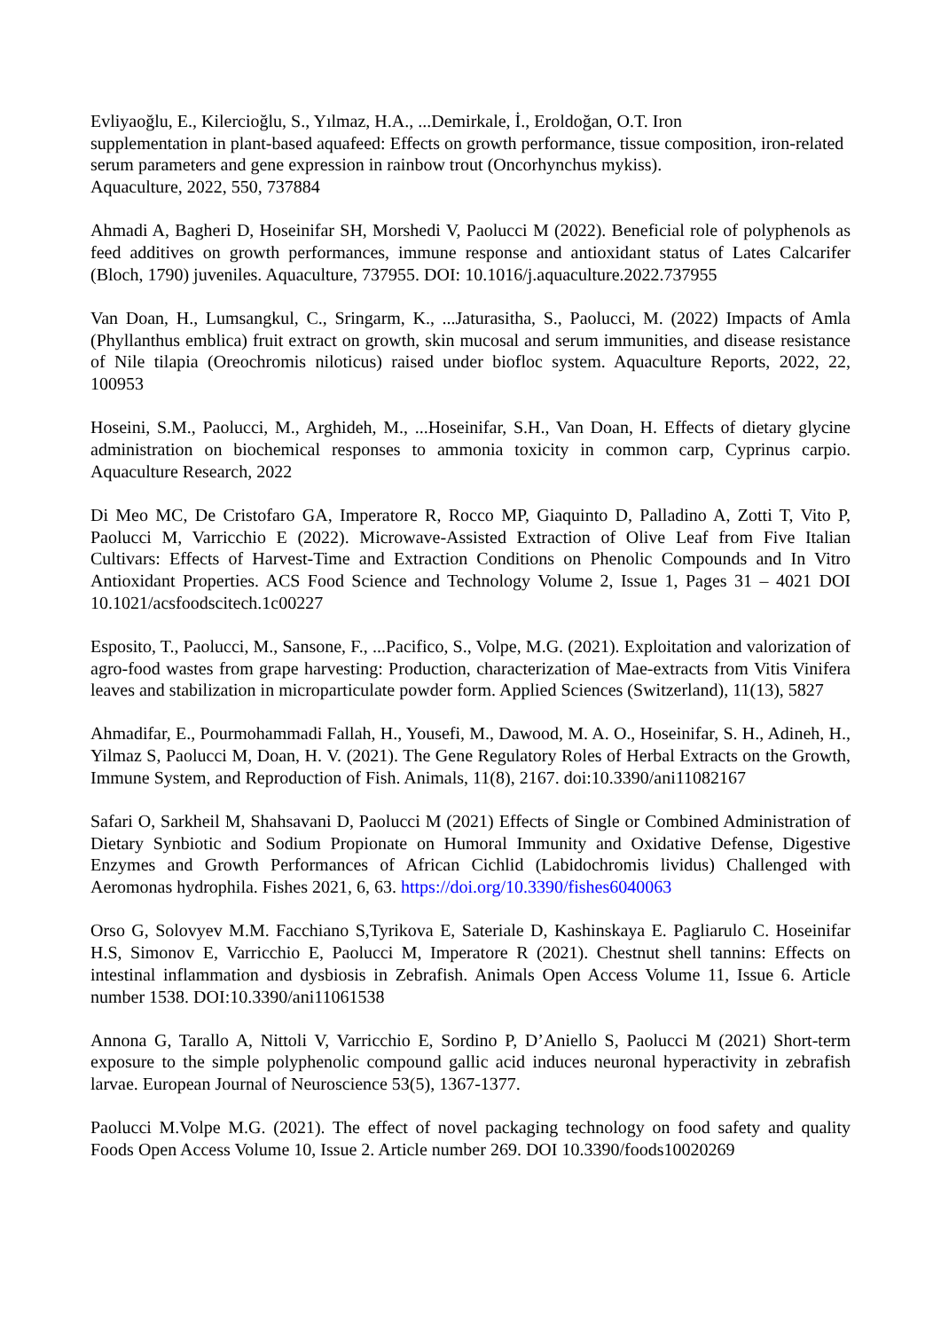Evliyaoğlu, E., Kilercioğlu, S., Yılmaz, H.A., ...Demirkale, İ., Eroldoğan, O.T. Iron
supplementation in plant-based aquafeed: Effects on growth performance, tissue composition, iron-related serum parameters and gene expression in rainbow trout (Oncorhynchus mykiss).
Aquaculture, 2022, 550, 737884
Ahmadi A, Bagheri D, Hoseinifar SH, Morshedi V, Paolucci M (2022). Beneficial role of polyphenols as feed additives on growth performances, immune response and antioxidant status of Lates Calcarifer (Bloch, 1790) juveniles. Aquaculture, 737955. DOI: 10.1016/j.aquaculture.2022.737955
Van Doan, H., Lumsangkul, C., Sringarm, K., ...Jaturasitha, S., Paolucci, M. (2022) Impacts of Amla (Phyllanthus emblica) fruit extract on growth, skin mucosal and serum immunities, and disease resistance of Nile tilapia (Oreochromis niloticus) raised under biofloc system. Aquaculture Reports, 2022, 22, 100953
Hoseini, S.M., Paolucci, M., Arghideh, M., ...Hoseinifar, S.H., Van Doan, H. Effects of dietary glycine administration on biochemical responses to ammonia toxicity in common carp, Cyprinus carpio. Aquaculture Research, 2022
Di Meo MC, De Cristofaro GA, Imperatore R, Rocco MP, Giaquinto D, Palladino A, Zotti T, Vito P, Paolucci M, Varricchio E (2022). Microwave-Assisted Extraction of Olive Leaf from Five Italian Cultivars: Effects of Harvest-Time and Extraction Conditions on Phenolic Compounds and In Vitro Antioxidant Properties. ACS Food Science and Technology Volume 2, Issue 1, Pages 31 – 4021 DOI 10.1021/acsfoodscitech.1c00227
Esposito, T., Paolucci, M., Sansone, F., ...Pacifico, S., Volpe, M.G. (2021). Exploitation and valorization of agro-food wastes from grape harvesting: Production, characterization of Mae-extracts from Vitis Vinifera leaves and stabilization in microparticulate powder form. Applied Sciences (Switzerland), 11(13), 5827
Ahmadifar, E., Pourmohammadi Fallah, H., Yousefi, M., Dawood, M. A. O., Hoseinifar, S. H., Adineh, H., Yilmaz S, Paolucci M, Doan, H. V. (2021). The Gene Regulatory Roles of Herbal Extracts on the Growth, Immune System, and Reproduction of Fish. Animals, 11(8), 2167. doi:10.3390/ani11082167
Safari O, Sarkheil M, Shahsavani D, Paolucci M (2021) Effects of Single or Combined Administration of Dietary Synbiotic and Sodium Propionate on Humoral Immunity and Oxidative Defense, Digestive Enzymes and Growth Performances of African Cichlid (Labidochromis lividus) Challenged with Aeromonas hydrophila. Fishes 2021, 6, 63. https://doi.org/10.3390/fishes6040063
Orso G, Solovyev M.M. Facchiano S,Tyrikova E, Sateriale D, Kashinskaya E. Pagliarulo C. Hoseinifar H.S, Simonov E, Varricchio E, Paolucci M, Imperatore R (2021). Chestnut shell tannins: Effects on intestinal inflammation and dysbiosis in Zebrafish. Animals Open Access Volume 11, Issue 6. Article number 1538. DOI:10.3390/ani11061538
Annona G, Tarallo A, Nittoli V, Varricchio E, Sordino P, D’Aniello S, Paolucci M (2021) Short-term exposure to the simple polyphenolic compound gallic acid induces neuronal hyperactivity in zebrafish larvae. European Journal of Neuroscience 53(5), 1367-1377.
Paolucci M.Volpe M.G. (2021). The effect of novel packaging technology on food safety and quality Foods Open Access Volume 10, Issue 2. Article number 269. DOI 10.3390/foods10020269